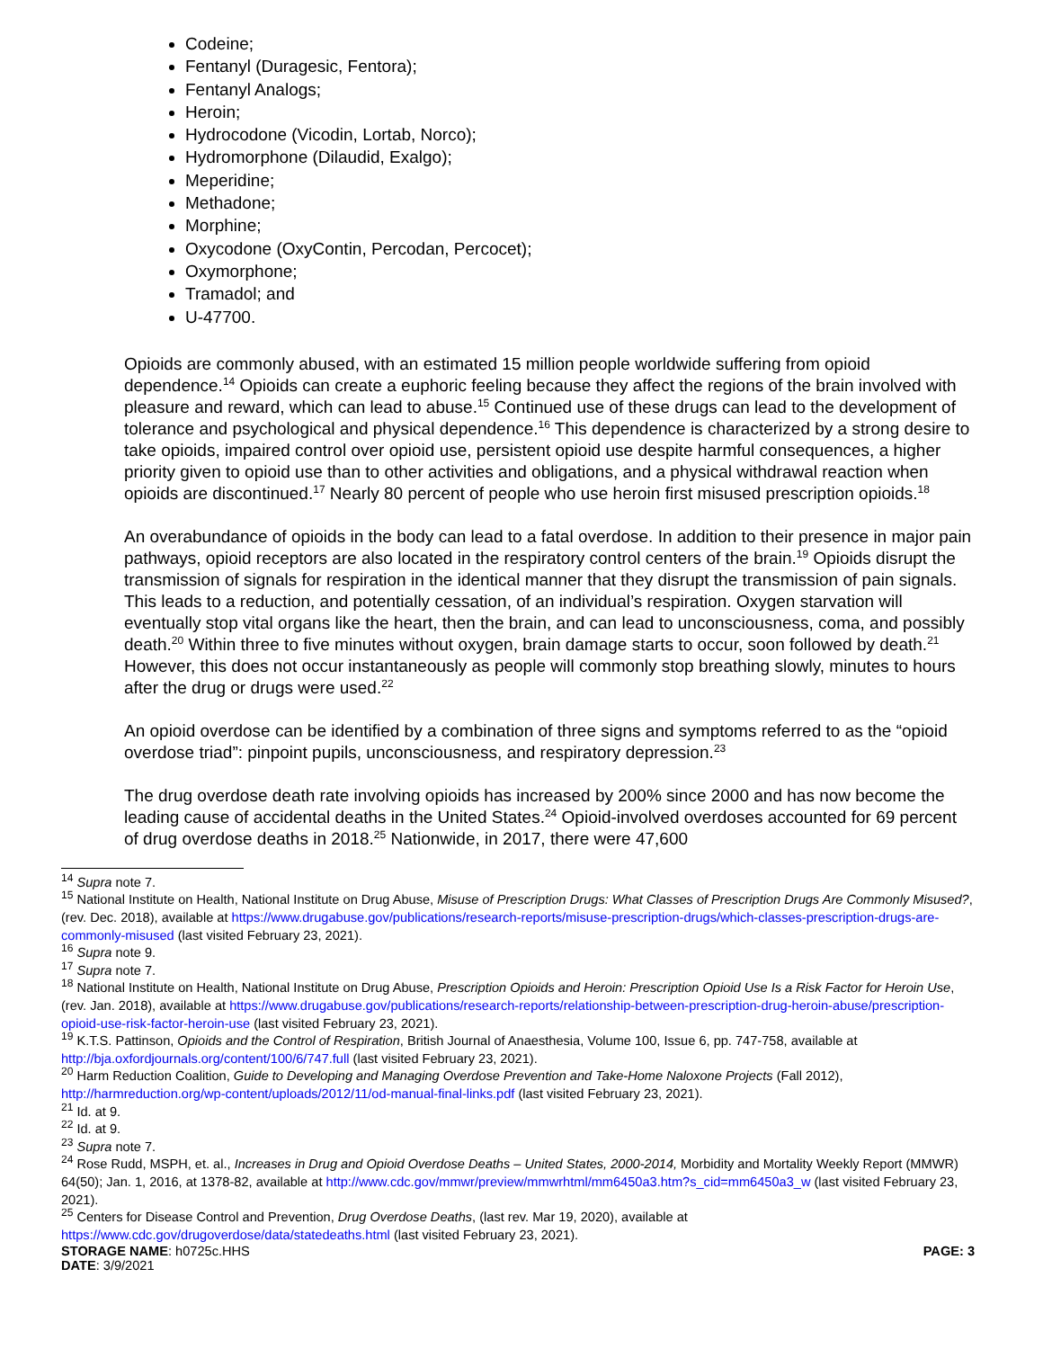Codeine;
Fentanyl (Duragesic, Fentora);
Fentanyl Analogs;
Heroin;
Hydrocodone (Vicodin, Lortab, Norco);
Hydromorphone (Dilaudid, Exalgo);
Meperidine;
Methadone;
Morphine;
Oxycodone (OxyContin, Percodan, Percocet);
Oxymorphone;
Tramadol; and
U-47700.
Opioids are commonly abused, with an estimated 15 million people worldwide suffering from opioid dependence.<sup>14</sup> Opioids can create a euphoric feeling because they affect the regions of the brain involved with pleasure and reward, which can lead to abuse.<sup>15</sup> Continued use of these drugs can lead to the development of tolerance and psychological and physical dependence.<sup>16</sup> This dependence is characterized by a strong desire to take opioids, impaired control over opioid use, persistent opioid use despite harmful consequences, a higher priority given to opioid use than to other activities and obligations, and a physical withdrawal reaction when opioids are discontinued.<sup>17</sup> Nearly 80 percent of people who use heroin first misused prescription opioids.<sup>18</sup>
An overabundance of opioids in the body can lead to a fatal overdose. In addition to their presence in major pain pathways, opioid receptors are also located in the respiratory control centers of the brain.<sup>19</sup> Opioids disrupt the transmission of signals for respiration in the identical manner that they disrupt the transmission of pain signals. This leads to a reduction, and potentially cessation, of an individual’s respiration. Oxygen starvation will eventually stop vital organs like the heart, then the brain, and can lead to unconsciousness, coma, and possibly death.<sup>20</sup> Within three to five minutes without oxygen, brain damage starts to occur, soon followed by death.<sup>21</sup> However, this does not occur instantaneously as people will commonly stop breathing slowly, minutes to hours after the drug or drugs were used.<sup>22</sup>
An opioid overdose can be identified by a combination of three signs and symptoms referred to as the “opioid overdose triad”: pinpoint pupils, unconsciousness, and respiratory depression.<sup>23</sup>
The drug overdose death rate involving opioids has increased by 200% since 2000 and has now become the leading cause of accidental deaths in the United States.<sup>24</sup> Opioid-involved overdoses accounted for 69 percent of drug overdose deaths in 2018.<sup>25</sup> Nationwide, in 2017, there were 47,600
<sup>14</sup> Supra note 7.
<sup>15</sup> National Institute on Health, National Institute on Drug Abuse, Misuse of Prescription Drugs: What Classes of Prescription Drugs Are Commonly Misused?, (rev. Dec. 2018), available at https://www.drugabuse.gov/publications/research-reports/misuse-prescription-drugs/which-classes-prescription-drugs-are-commonly-misused (last visited February 23, 2021).
<sup>16</sup> Supra note 9.
<sup>17</sup> Supra note 7.
<sup>18</sup> National Institute on Health, National Institute on Drug Abuse, Prescription Opioids and Heroin: Prescription Opioid Use Is a Risk Factor for Heroin Use, (rev. Jan. 2018), available at https://www.drugabuse.gov/publications/research-reports/relationship-between-prescription-drug-heroin-abuse/prescription-opioid-use-risk-factor-heroin-use (last visited February 23, 2021).
<sup>19</sup> K.T.S. Pattinson, Opioids and the Control of Respiration, British Journal of Anaesthesia, Volume 100, Issue 6, pp. 747-758, available at http://bja.oxfordjournals.org/content/100/6/747.full (last visited February 23, 2021).
<sup>20</sup> Harm Reduction Coalition, Guide to Developing and Managing Overdose Prevention and Take-Home Naloxone Projects (Fall 2012), http://harmreduction.org/wp-content/uploads/2012/11/od-manual-final-links.pdf (last visited February 23, 2021).
<sup>21</sup> Id. at 9.
<sup>22</sup> Id. at 9.
<sup>23</sup> Supra note 7.
<sup>24</sup> Rose Rudd, MSPH, et. al., Increases in Drug and Opioid Overdose Deaths – United States, 2000-2014, Morbidity and Mortality Weekly Report (MMWR) 64(50); Jan. 1, 2016, at 1378-82, available at http://www.cdc.gov/mmwr/preview/mmwrhtml/mm6450a3.htm?s_cid=mm6450a3_w (last visited February 23, 2021).
<sup>25</sup> Centers for Disease Control and Prevention, Drug Overdose Deaths, (last rev. Mar 19, 2020), available at https://www.cdc.gov/drugoverdose/data/statedeaths.html (last visited February 23, 2021).
STORAGE NAME: h0725c.HHS PAGE: 3
DATE: 3/9/2021